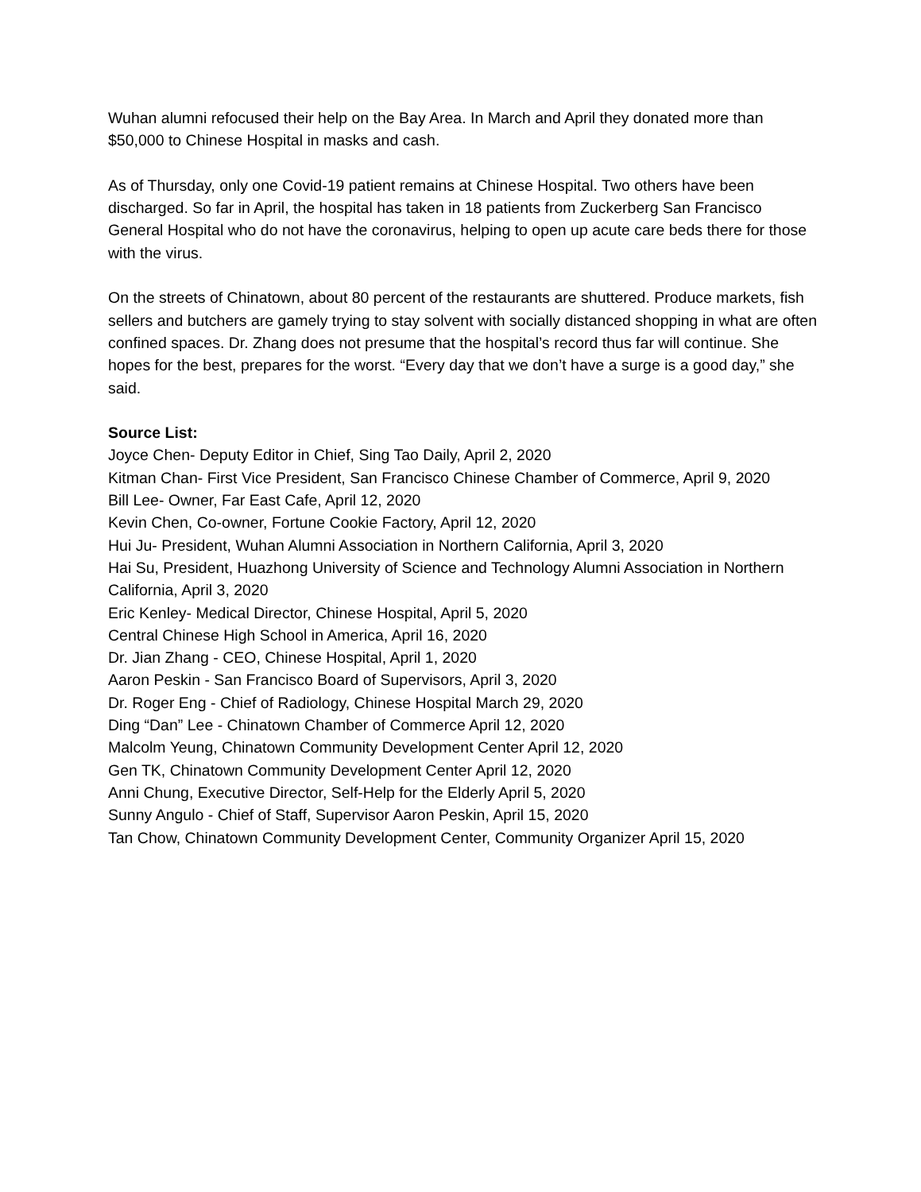Wuhan alumni refocused their help on the Bay Area. In March and April they donated more than $50,000 to Chinese Hospital in masks and cash.
As of Thursday, only one Covid-19 patient remains at Chinese Hospital. Two others have been discharged. So far in April, the hospital has taken in 18 patients from Zuckerberg San Francisco General Hospital who do not have the coronavirus, helping to open up acute care beds there for those with the virus.
On the streets of Chinatown, about 80 percent of the restaurants are shuttered. Produce markets, fish sellers and butchers are gamely trying to stay solvent with socially distanced shopping in what are often confined spaces. Dr. Zhang does not presume that the hospital’s record thus far will continue. She hopes for the best, prepares for the worst. “Every day that we don’t have a surge is a good day,” she said.
Source List:
Joyce Chen- Deputy Editor in Chief, Sing Tao Daily, April 2, 2020
Kitman Chan- First Vice President, San Francisco Chinese Chamber of Commerce, April 9, 2020
Bill Lee- Owner, Far East Cafe, April 12, 2020
Kevin Chen, Co-owner, Fortune Cookie Factory, April 12, 2020
Hui Ju- President, Wuhan Alumni Association in Northern California, April 3, 2020
Hai Su, President, Huazhong University of Science and Technology Alumni Association in Northern California, April 3, 2020
Eric Kenley- Medical Director, Chinese Hospital, April 5, 2020
Central Chinese High School in America, April 16, 2020
Dr. Jian Zhang - CEO, Chinese Hospital, April 1, 2020
Aaron Peskin - San Francisco Board of Supervisors, April 3, 2020
Dr. Roger Eng - Chief of Radiology, Chinese Hospital March 29, 2020
Ding “Dan” Lee - Chinatown Chamber of Commerce April 12, 2020
Malcolm Yeung, Chinatown Community Development Center April 12, 2020
Gen TK, Chinatown Community Development Center April 12, 2020
Anni Chung, Executive Director, Self-Help for the Elderly April 5, 2020
Sunny Angulo - Chief of Staff, Supervisor Aaron Peskin, April 15, 2020
Tan Chow, Chinatown Community Development Center, Community Organizer April 15, 2020